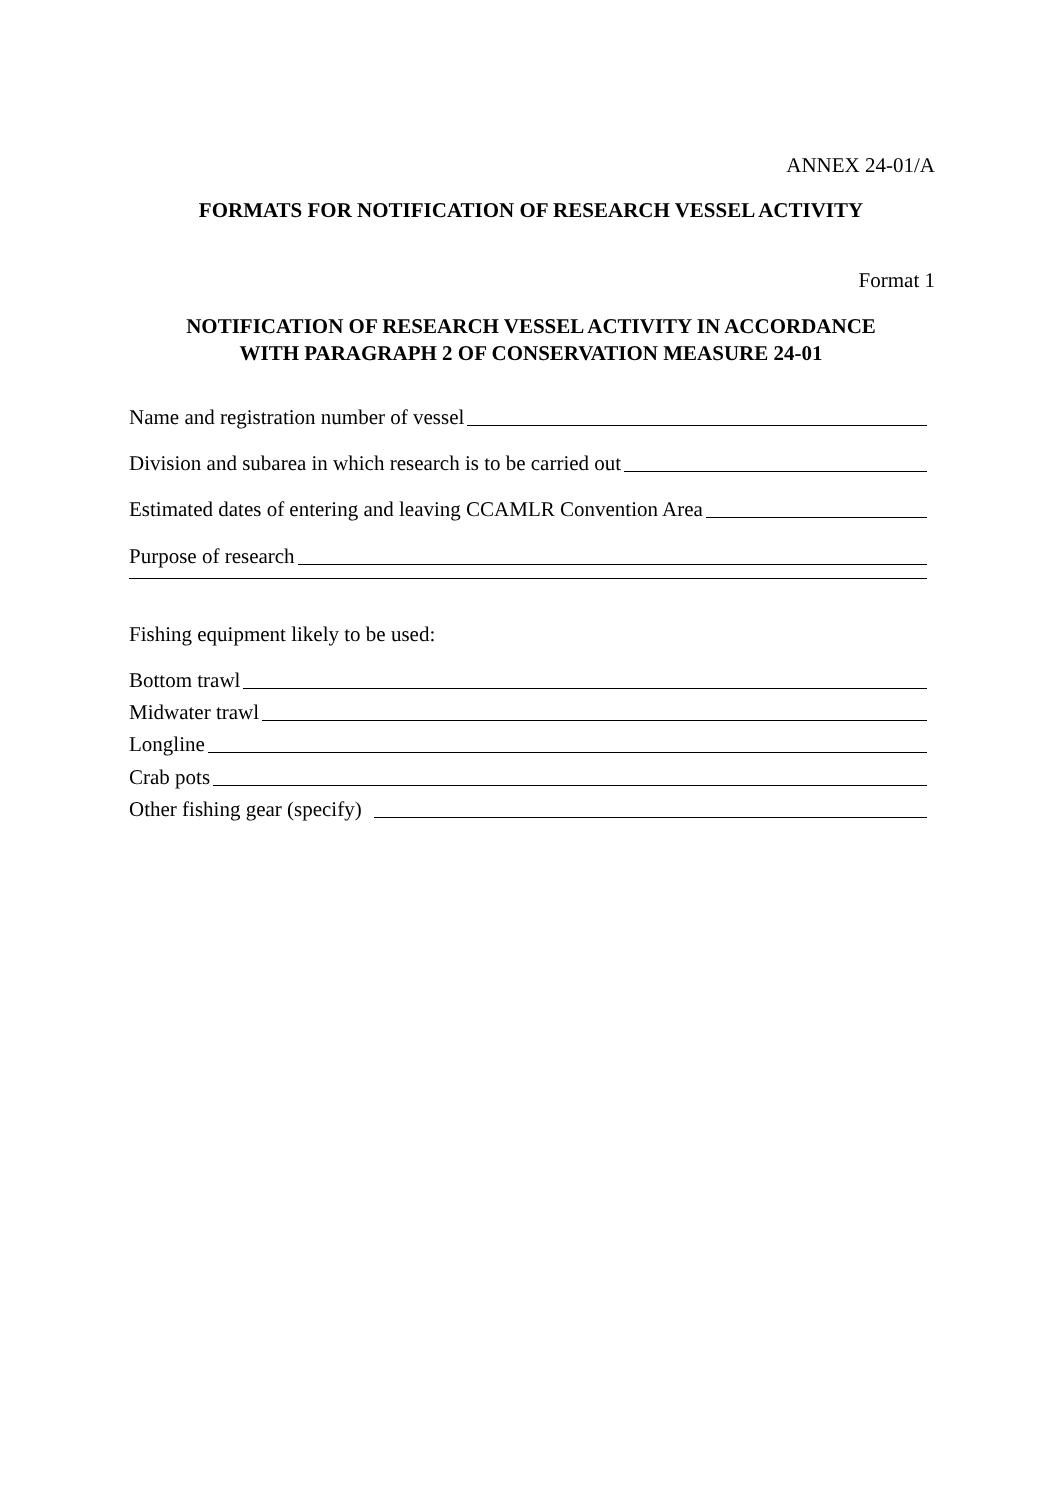ANNEX 24-01/A
FORMATS FOR NOTIFICATION OF RESEARCH VESSEL ACTIVITY
Format 1
NOTIFICATION OF RESEARCH VESSEL ACTIVITY IN ACCORDANCE
WITH PARAGRAPH 2 OF CONSERVATION MEASURE 24-01
Name and registration number of vessel
Division and subarea in which research is to be carried out
Estimated dates of entering and leaving CCAMLR Convention Area
Purpose of research
Fishing equipment likely to be used:
Bottom trawl
Midwater trawl
Longline
Crab pots
Other fishing gear (specify)